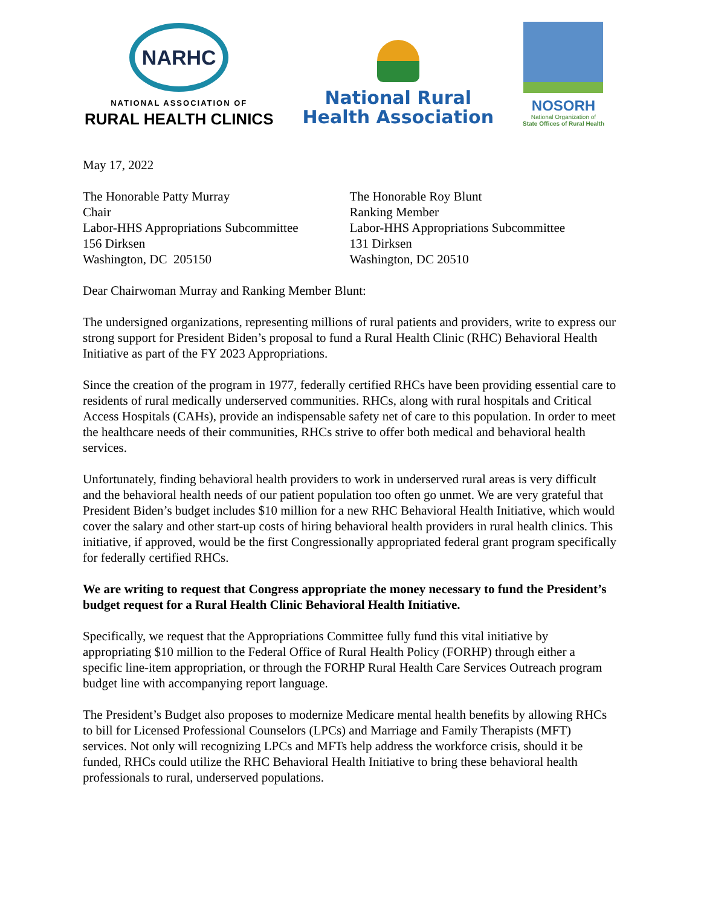NARHC
NATIONAL ASSOCIATION OF
RURAL HEALTH CLINICS
National Rural
Health Association
NOSORH
National Organization of
State Offices of Rural Health
May 17, 2022
The Honorable Patty Murray
Chair
Labor-HHS Appropriations Subcommittee
156 Dirksen
Washington, DC 205150
The Honorable Roy Blunt
Ranking Member
Labor-HHS Appropriations Subcommittee
131 Dirksen
Washington, DC 20510
Dear Chairwoman Murray and Ranking Member Blunt:
The undersigned organizations, representing millions of rural patients and providers, write to express our strong support for President Biden’s proposal to fund a Rural Health Clinic (RHC) Behavioral Health Initiative as part of the FY 2023 Appropriations.
Since the creation of the program in 1977, federally certified RHCs have been providing essential care to residents of rural medically underserved communities. RHCs, along with rural hospitals and Critical Access Hospitals (CAHs), provide an indispensable safety net of care to this population. In order to meet the healthcare needs of their communities, RHCs strive to offer both medical and behavioral health services.
Unfortunately, finding behavioral health providers to work in underserved rural areas is very difficult and the behavioral health needs of our patient population too often go unmet. We are very grateful that President Biden’s budget includes $10 million for a new RHC Behavioral Health Initiative, which would cover the salary and other start-up costs of hiring behavioral health providers in rural health clinics. This initiative, if approved, would be the first Congressionally appropriated federal grant program specifically for federally certified RHCs.
We are writing to request that Congress appropriate the money necessary to fund the President’s budget request for a Rural Health Clinic Behavioral Health Initiative.
Specifically, we request that the Appropriations Committee fully fund this vital initiative by appropriating $10 million to the Federal Office of Rural Health Policy (FORHP) through either a specific line-item appropriation, or through the FORHP Rural Health Care Services Outreach program budget line with accompanying report language.
The President’s Budget also proposes to modernize Medicare mental health benefits by allowing RHCs to bill for Licensed Professional Counselors (LPCs) and Marriage and Family Therapists (MFT) services. Not only will recognizing LPCs and MFTs help address the workforce crisis, should it be funded, RHCs could utilize the RHC Behavioral Health Initiative to bring these behavioral health professionals to rural, underserved populations.